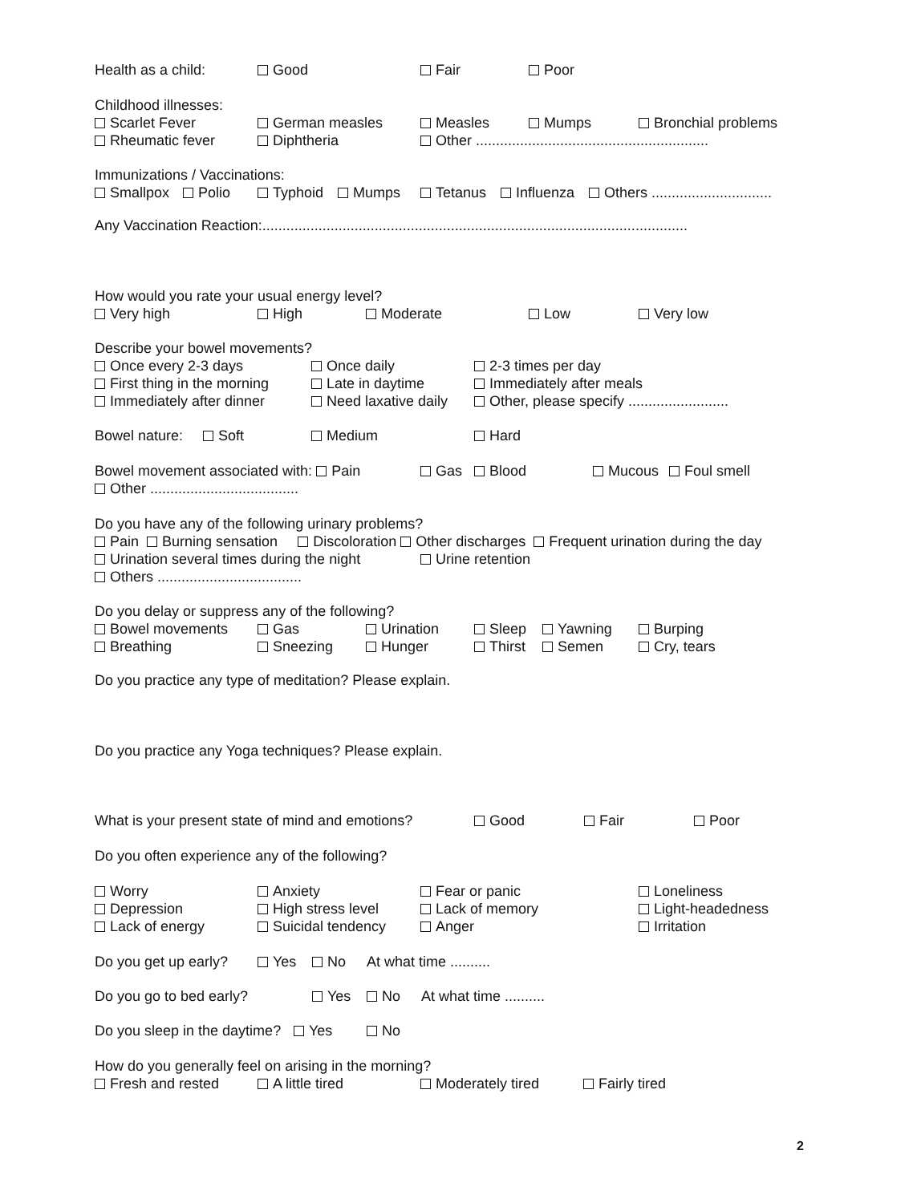Health as a child: Good Fair Poor
Childhood illnesses:
Scarlet Fever German measles Measles Mumps Bronchial problems
Rheumatic fever Diphtheria Other ..........................................................
Immunizations / Vaccinations:
Smallpox Polio Typhoid Mumps Tetanus Influenza Others ..............................
Any Vaccination Reaction:..........................................................................................................
How would you rate your usual energy level?
Very high High Moderate Low Very low
Describe your bowel movements?
Once every 2-3 days Once daily 2-3 times per day
First thing in the morning Late in daytime Immediately after meals
Immediately after dinner Need laxative daily Other, please specify .........................
Bowel nature: Soft Medium Hard
Bowel movement associated with: Pain Gas Blood Mucous Foul smell
Other .....................................
Do you have any of the following urinary problems?
Pain Burning sensation Discoloration Other discharges Frequent urination during the day
Urination several times during the night Urine retention
Others ....................................
Do you delay or suppress any of the following?
Bowel movements Gas Urination Sleep Yawning Burping
Breathing Sneezing Hunger Thirst Semen Cry, tears
Do you practice any type of meditation? Please explain.
Do you practice any Yoga techniques? Please explain.
What is your present state of mind and emotions? Good Fair Poor
Do you often experience any of the following?
Worry Anxiety Fear or panic Loneliness
Depression High stress level Lack of memory Light-headedness
Lack of energy Suicidal tendency Anger Irritation
Do you get up early? Yes No At what time ..........
Do you go to bed early? Yes No At what time ..........
Do you sleep in the daytime? Yes No
How do you generally feel on arising in the morning?
Fresh and rested A little tired Moderately tired Fairly tired
2